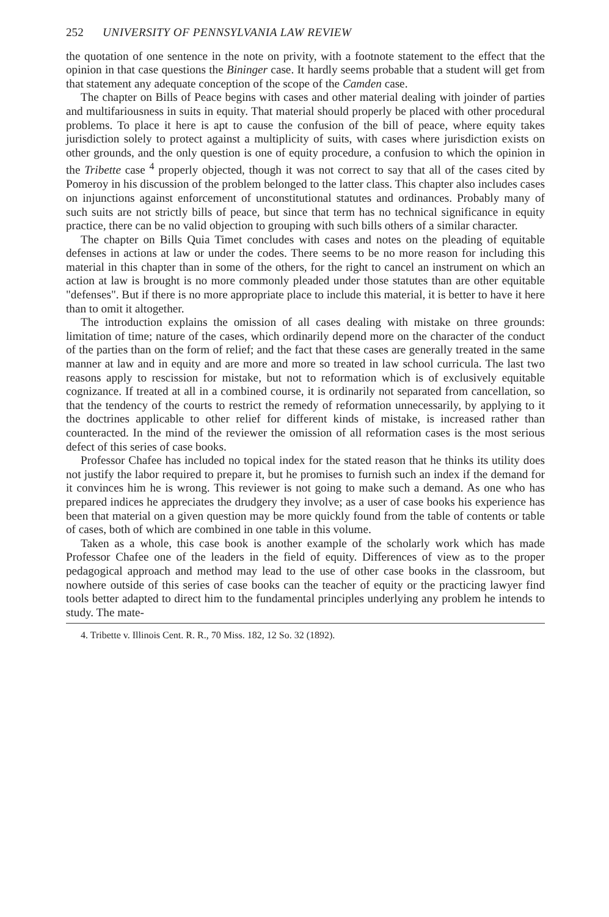252 UNIVERSITY OF PENNSYLVANIA LAW REVIEW
the quotation of one sentence in the note on privity, with a footnote statement to the effect that the opinion in that case questions the Bininger case. It hardly seems probable that a student will get from that statement any adequate conception of the scope of the Camden case.
The chapter on Bills of Peace begins with cases and other material dealing with joinder of parties and multifariousness in suits in equity. That material should properly be placed with other procedural problems. To place it here is apt to cause the confusion of the bill of peace, where equity takes jurisdiction solely to protect against a multiplicity of suits, with cases where jurisdiction exists on other grounds, and the only question is one of equity procedure, a confusion to which the opinion in the Tribette case <sup>4</sup> properly objected, though it was not correct to say that all of the cases cited by Pomeroy in his discussion of the problem belonged to the latter class. This chapter also includes cases on injunctions against enforcement of unconstitutional statutes and ordinances. Probably many of such suits are not strictly bills of peace, but since that term has no technical significance in equity practice, there can be no valid objection to grouping with such bills others of a similar character.
The chapter on Bills Quia Timet concludes with cases and notes on the pleading of equitable defenses in actions at law or under the codes. There seems to be no more reason for including this material in this chapter than in some of the others, for the right to cancel an instrument on which an action at law is brought is no more commonly pleaded under those statutes than are other equitable "defenses". But if there is no more appropriate place to include this material, it is better to have it here than to omit it altogether.
The introduction explains the omission of all cases dealing with mistake on three grounds: limitation of time; nature of the cases, which ordinarily depend more on the character of the conduct of the parties than on the form of relief; and the fact that these cases are generally treated in the same manner at law and in equity and are more and more so treated in law school curricula. The last two reasons apply to rescission for mistake, but not to reformation which is of exclusively equitable cognizance. If treated at all in a combined course, it is ordinarily not separated from cancellation, so that the tendency of the courts to restrict the remedy of reformation unnecessarily, by applying to it the doctrines applicable to other relief for different kinds of mistake, is increased rather than counteracted. In the mind of the reviewer the omission of all reformation cases is the most serious defect of this series of case books.
Professor Chafee has included no topical index for the stated reason that he thinks its utility does not justify the labor required to prepare it, but he promises to furnish such an index if the demand for it convinces him he is wrong. This reviewer is not going to make such a demand. As one who has prepared indices he appreciates the drudgery they involve; as a user of case books his experience has been that material on a given question may be more quickly found from the table of contents or table of cases, both of which are combined in one table in this volume.
Taken as a whole, this case book is another example of the scholarly work which has made Professor Chafee one of the leaders in the field of equity. Differences of view as to the proper pedagogical approach and method may lead to the use of other case books in the classroom, but nowhere outside of this series of case books can the teacher of equity or the practicing lawyer find tools better adapted to direct him to the fundamental principles underlying any problem he intends to study. The mate-
4. Tribette v. Illinois Cent. R. R., 70 Miss. 182, 12 So. 32 (1892).